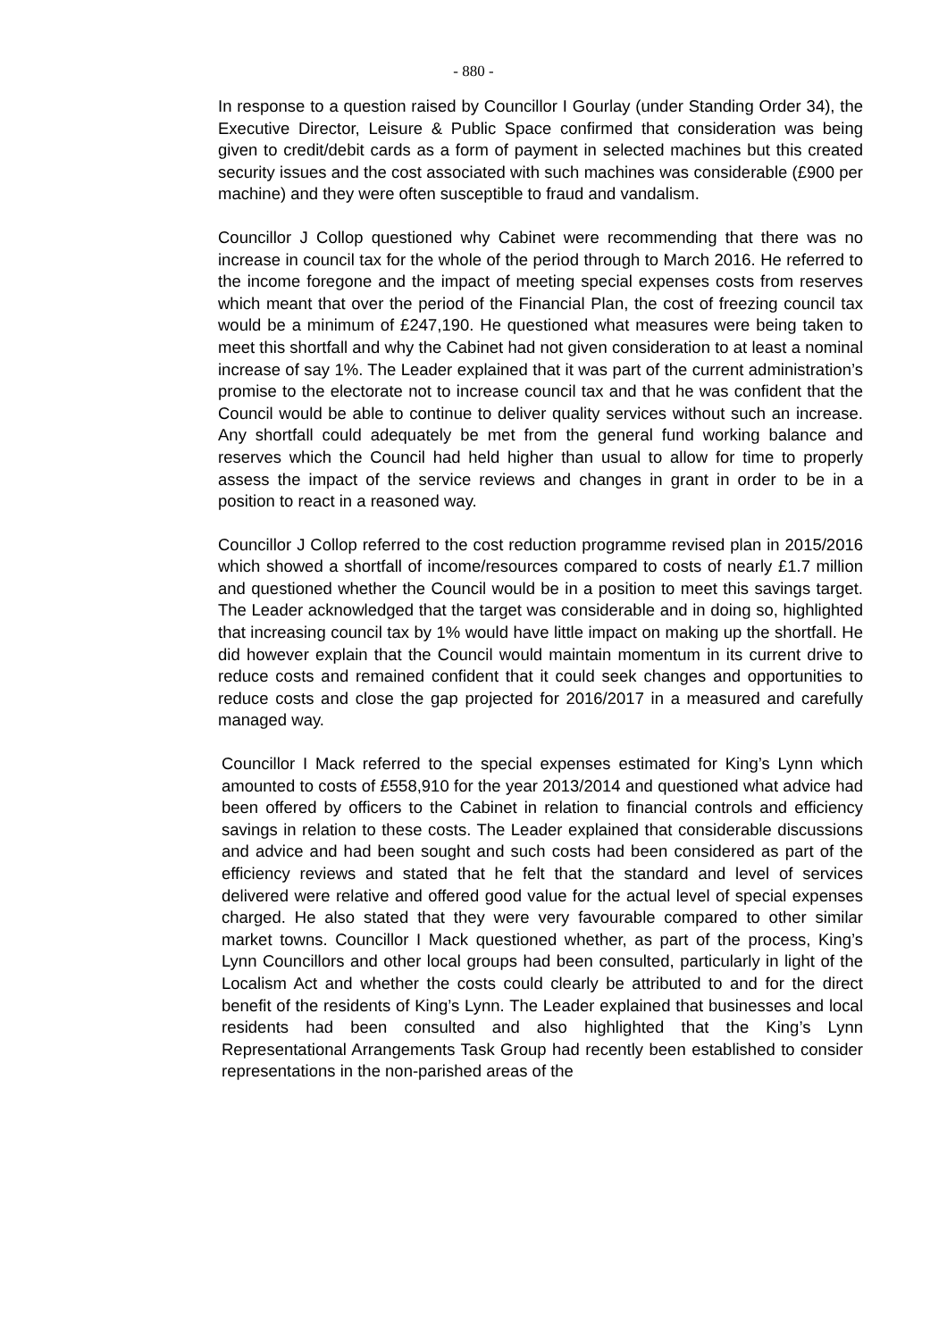- 880 -
In response to a question raised by Councillor I Gourlay (under Standing Order 34), the Executive Director, Leisure & Public Space confirmed that consideration was being given to credit/debit cards as a form of payment in selected machines but this created security issues and the cost associated with such machines was considerable (£900 per machine) and they were often susceptible to fraud and vandalism.
Councillor J Collop questioned why Cabinet were recommending that there was no increase in council tax for the whole of the period through to March 2016. He referred to the income foregone and the impact of meeting special expenses costs from reserves which meant that over the period of the Financial Plan, the cost of freezing council tax would be a minimum of £247,190. He questioned what measures were being taken to meet this shortfall and why the Cabinet had not given consideration to at least a nominal increase of say 1%. The Leader explained that it was part of the current administration’s promise to the electorate not to increase council tax and that he was confident that the Council would be able to continue to deliver quality services without such an increase. Any shortfall could adequately be met from the general fund working balance and reserves which the Council had held higher than usual to allow for time to properly assess the impact of the service reviews and changes in grant in order to be in a position to react in a reasoned way.
Councillor J Collop referred to the cost reduction programme revised plan in 2015/2016 which showed a shortfall of income/resources compared to costs of nearly £1.7 million and questioned whether the Council would be in a position to meet this savings target. The Leader acknowledged that the target was considerable and in doing so, highlighted that increasing council tax by 1% would have little impact on making up the shortfall. He did however explain that the Council would maintain momentum in its current drive to reduce costs and remained confident that it could seek changes and opportunities to reduce costs and close the gap projected for 2016/2017 in a measured and carefully managed way.
Councillor I Mack referred to the special expenses estimated for King’s Lynn which amounted to costs of £558,910 for the year 2013/2014 and questioned what advice had been offered by officers to the Cabinet in relation to financial controls and efficiency savings in relation to these costs. The Leader explained that considerable discussions and advice and had been sought and such costs had been considered as part of the efficiency reviews and stated that he felt that the standard and level of services delivered were relative and offered good value for the actual level of special expenses charged. He also stated that they were very favourable compared to other similar market towns. Councillor I Mack questioned whether, as part of the process, King’s Lynn Councillors and other local groups had been consulted, particularly in light of the Localism Act and whether the costs could clearly be attributed to and for the direct benefit of the residents of King’s Lynn. The Leader explained that businesses and local residents had been consulted and also highlighted that the King’s Lynn Representational Arrangements Task Group had recently been established to consider representations in the non-parished areas of the